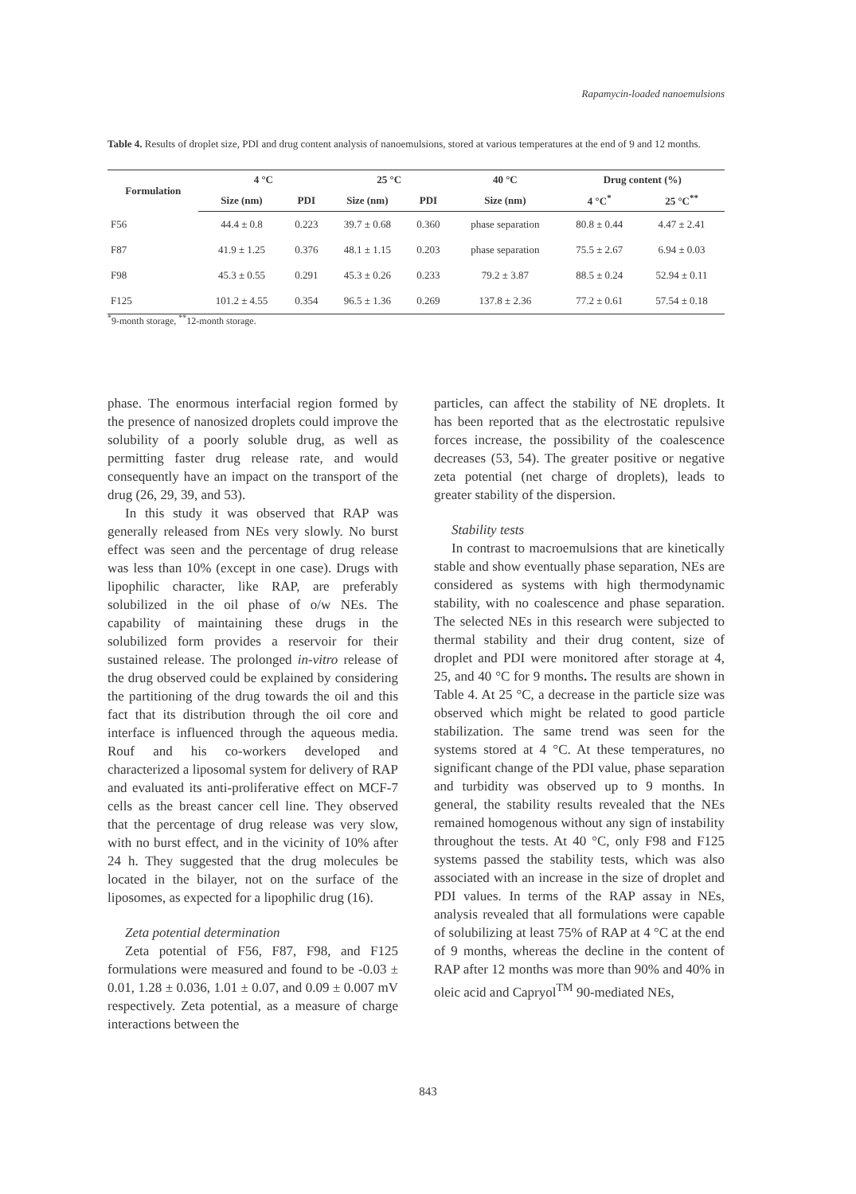Rapamycin-loaded nanoemulsions
Table 4. Results of droplet size, PDI and drug content analysis of nanoemulsions, stored at various temperatures at the end of 9 and 12 months.
| Formulation | 4 °C | | 25 °C | | 40 °C | Drug content (%) | |
| --- | --- | --- | --- | --- | --- | --- | --- |
| | Size (nm) | PDI | Size (nm) | PDI | Size (nm) | 4 °C<sup>*</sup> | 25 °C<sup>**</sup> |
| F56 | 44.4 ± 0.8 | 0.223 | 39.7 ± 0.68 | 0.360 | phase separation | 80.8 ± 0.44 | 4.47 ± 2.41 |
| F87 | 41.9 ± 1.25 | 0.376 | 48.1 ± 1.15 | 0.203 | phase separation | 75.5 ± 2.67 | 6.94 ± 0.03 |
| F98 | 45.3 ± 0.55 | 0.291 | 45.3 ± 0.26 | 0.233 | 79.2 ± 3.87 | 88.5 ± 0.24 | 52.94 ± 0.11 |
| F125 | 101.2 ± 4.55 | 0.354 | 96.5 ± 1.36 | 0.269 | 137.8 ± 2.36 | 77.2 ± 0.61 | 57.54 ± 0.18 |
<sup>*</sup> 9-month storage, <sup>**</sup>12-month storage.
phase. The enormous interfacial region formed by the presence of nanosized droplets could improve the solubility of a poorly soluble drug, as well as permitting faster drug release rate, and would consequently have an impact on the transport of the drug (26, 29, 39, and 53).
In this study it was observed that RAP was generally released from NEs very slowly. No burst effect was seen and the percentage of drug release was less than 10% (except in one case). Drugs with lipophilic character, like RAP, are preferably solubilized in the oil phase of o/w NEs. The capability of maintaining these drugs in the solubilized form provides a reservoir for their sustained release. The prolonged in-vitro release of the drug observed could be explained by considering the partitioning of the drug towards the oil and this fact that its distribution through the oil core and interface is influenced through the aqueous media. Rouf and his co-workers developed and characterized a liposomal system for delivery of RAP and evaluated its anti-proliferative effect on MCF-7 cells as the breast cancer cell line. They observed that the percentage of drug release was very slow, with no burst effect, and in the vicinity of 10% after 24 h. They suggested that the drug molecules be located in the bilayer, not on the surface of the liposomes, as expected for a lipophilic drug (16).
Zeta potential determination
Zeta potential of F56, F87, F98, and F125 formulations were measured and found to be -0.03 ± 0.01, 1.28 ± 0.036, 1.01 ± 0.07, and 0.09 ± 0.007 mV respectively. Zeta potential, as a measure of charge interactions between the
particles, can affect the stability of NE droplets. It has been reported that as the electrostatic repulsive forces increase, the possibility of the coalescence decreases (53, 54). The greater positive or negative zeta potential (net charge of droplets), leads to greater stability of the dispersion.
Stability tests
In contrast to macroemulsions that are kinetically stable and show eventually phase separation, NEs are considered as systems with high thermodynamic stability, with no coalescence and phase separation. The selected NEs in this research were subjected to thermal stability and their drug content, size of droplet and PDI were monitored after storage at 4, 25, and 40 °C for 9 months. The results are shown in Table 4. At 25 °C, a decrease in the particle size was observed which might be related to good particle stabilization. The same trend was seen for the systems stored at 4 °C. At these temperatures, no significant change of the PDI value, phase separation and turbidity was observed up to 9 months. In general, the stability results revealed that the NEs remained homogenous without any sign of instability throughout the tests. At 40 °C, only F98 and F125 systems passed the stability tests, which was also associated with an increase in the size of droplet and PDI values. In terms of the RAP assay in NEs, analysis revealed that all formulations were capable of solubilizing at least 75% of RAP at 4 °C at the end of 9 months, whereas the decline in the content of RAP after 12 months was more than 90% and 40% in oleic acid and Capryol<sup>TM</sup> 90-mediated NEs,
843